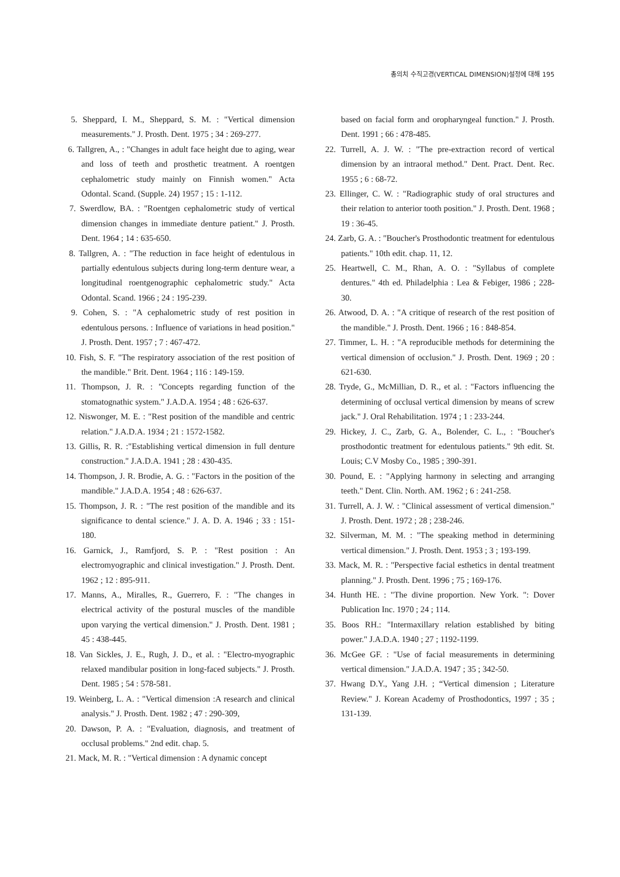총의치 수직고경(VERTICAL DIMENSION)설정에 대해 195
5. Sheppard, I. M., Sheppard, S. M. : "Vertical dimension measurements." J. Prosth. Dent. 1975 ; 34 : 269-277.
6. Tallgren, A., : "Changes in adult face height due to aging, wear and loss of teeth and prosthetic treatment. A roentgen cephalometric study mainly on Finnish women." Acta Odontal. Scand. (Supple. 24) 1957 ; 15 : 1-112.
7. Swerdlow, BA. : "Roentgen cephalometric study of vertical dimension changes in immediate denture patient." J. Prosth. Dent. 1964 ; 14 : 635-650.
8. Tallgren, A. : "The reduction in face height of edentulous in partially edentulous subjects during long-term denture wear, a longitudinal roentgenographic cephalometric study." Acta Odontal. Scand. 1966 ; 24 : 195-239.
9. Cohen, S. : "A cephalometric study of rest position in edentulous persons. : Influence of variations in head position." J. Prosth. Dent. 1957 ; 7 : 467-472.
10. Fish, S. F. "The respiratory association of the rest position of the mandible." Brit. Dent. 1964 ; 116 : 149-159.
11. Thompson, J. R. : "Concepts regarding function of the stomatognathic system." J.A.D.A. 1954 ; 48 : 626-637.
12. Niswonger, M. E. : "Rest position of the mandible and centric relation." J.A.D.A. 1934 ; 21 : 1572-1582.
13. Gillis, R. R. :"Establishing vertical dimension in full denture construction." J.A.D.A. 1941 ; 28 : 430-435.
14. Thompson, J. R. Brodie, A. G. : "Factors in the position of the mandible." J.A.D.A. 1954 ; 48 : 626-637.
15. Thompson, J. R. : "The rest position of the mandible and its significance to dental science." J. A. D. A. 1946 ; 33 : 151-180.
16. Garnick, J., Ramfjord, S. P. : "Rest position : An electromyographic and clinical investigation." J. Prosth. Dent. 1962 ; 12 : 895-911.
17. Manns, A., Miralles, R., Guerrero, F. : "The changes in electrical activity of the postural muscles of the mandible upon varying the vertical dimension." J. Prosth. Dent. 1981 ; 45 : 438-445.
18. Van Sickles, J. E., Rugh, J. D., et al. : "Electro-myographic relaxed mandibular position in long-faced subjects." J. Prosth. Dent. 1985 ; 54 : 578-581.
19. Weinberg, L. A. : "Vertical dimension :A research and clinical analysis." J. Prosth. Dent. 1982 ; 47 : 290-309,
20. Dawson, P. A. : "Evaluation, diagnosis, and treatment of occlusal problems." 2nd edit. chap. 5.
21. Mack, M. R. : "Vertical dimension : A dynamic concept
based on facial form and oropharyngeal function." J. Prosth. Dent. 1991 ; 66 : 478-485.
22. Turrell, A. J. W. : "The pre-extraction record of vertical dimension by an intraoral method." Dent. Pract. Dent. Rec. 1955 ; 6 : 68-72.
23. Ellinger, C. W. : "Radiographic study of oral structures and their relation to anterior tooth position." J. Prosth. Dent. 1968 ; 19 : 36-45.
24. Zarb, G. A. : "Boucher's Prosthodontic treatment for edentulous patients." 10th edit. chap. 11, 12.
25. Heartwell, C. M., Rhan, A. O. : "Syllabus of complete dentures." 4th ed. Philadelphia : Lea & Febiger, 1986 ; 228-30.
26. Atwood, D. A. : "A critique of research of the rest position of the mandible." J. Prosth. Dent. 1966 ; 16 : 848-854.
27. Timmer, L. H. : "A reproducible methods for determining the vertical dimension of occlusion." J. Prosth. Dent. 1969 ; 20 : 621-630.
28. Tryde, G., McMillian, D. R., et al. : "Factors influencing the determining of occlusal vertical dimension by means of screw jack." J. Oral Rehabilitation. 1974 ; 1 : 233-244.
29. Hickey, J. C., Zarb, G. A., Bolender, C. L., : "Boucher's prosthodontic treatment for edentulous patients." 9th edit. St. Louis; C.V Mosby Co., 1985 ; 390-391.
30. Pound, E. : "Applying harmony in selecting and arranging teeth." Dent. Clin. North. AM. 1962 ; 6 : 241-258.
31. Turrell, A. J. W. : "Clinical assessment of vertical dimension." J. Prosth. Dent. 1972 ; 28 ; 238-246.
32. Silverman, M. M. : "The speaking method in determining vertical dimension." J. Prosth. Dent. 1953 ; 3 ; 193-199.
33. Mack, M. R. : "Perspective facial esthetics in dental treatment planning." J. Prosth. Dent. 1996 ; 75 ; 169-176.
34. Hunth HE. : "The divine proportion. New York. ": Dover Publication Inc. 1970 ; 24 ; 114.
35. Boos RH.: "Intermaxillary relation established by biting power." J.A.D.A. 1940 ; 27 ; 1192-1199.
36. McGee GF. : "Use of facial measurements in determining vertical dimension." J.A.D.A. 1947 ; 35 ; 342-50.
37. Hwang D.Y., Yang J.H. ; “Vertical dimension ; Literature Review." J. Korean Academy of Prosthodontics, 1997 ; 35 ; 131-139.